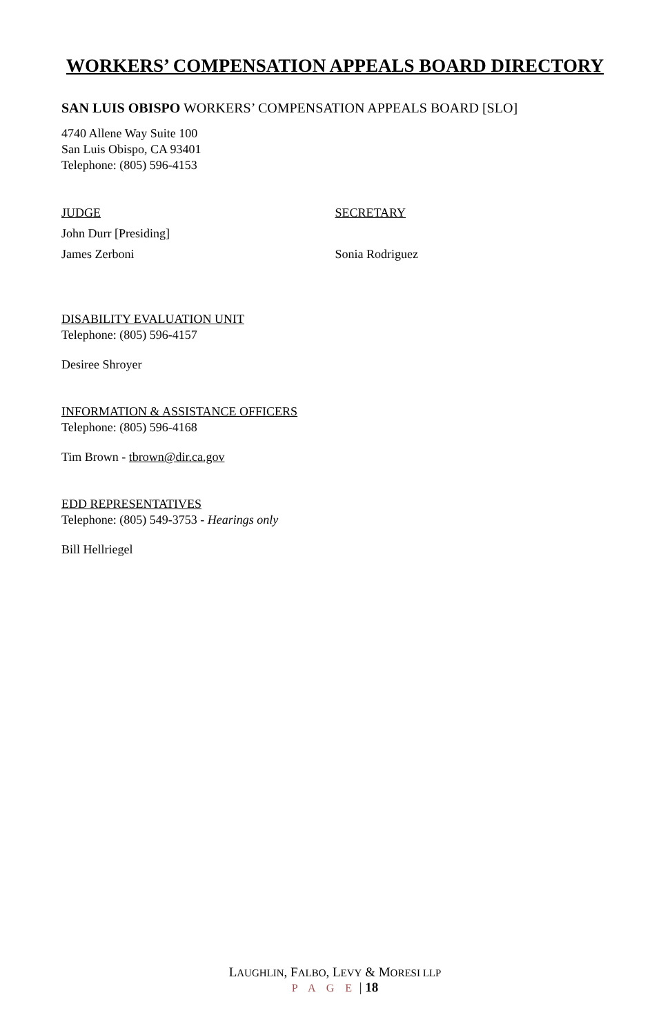WORKERS’ COMPENSATION APPEALS BOARD DIRECTORY
SAN LUIS OBISPO WORKERS’ COMPENSATION APPEALS BOARD [SLO]
4740 Allene Way Suite 100
San Luis Obispo, CA 93401
Telephone: (805) 596-4153
JUDGE SECRETARY
John Durr [Presiding]
James Zerboni Sonia Rodriguez
DISABILITY EVALUATION UNIT
Telephone: (805) 596-4157
Desiree Shroyer
INFORMATION & ASSISTANCE OFFICERS
Telephone: (805) 596-4168
Tim Brown - tbrown@dir.ca.gov
EDD REPRESENTATIVES
Telephone: (805) 549-3753 - Hearings only
Bill Hellriegel
LAUGHLIN, FALBO, LEVY & MORESI LLP
P A G E | 18